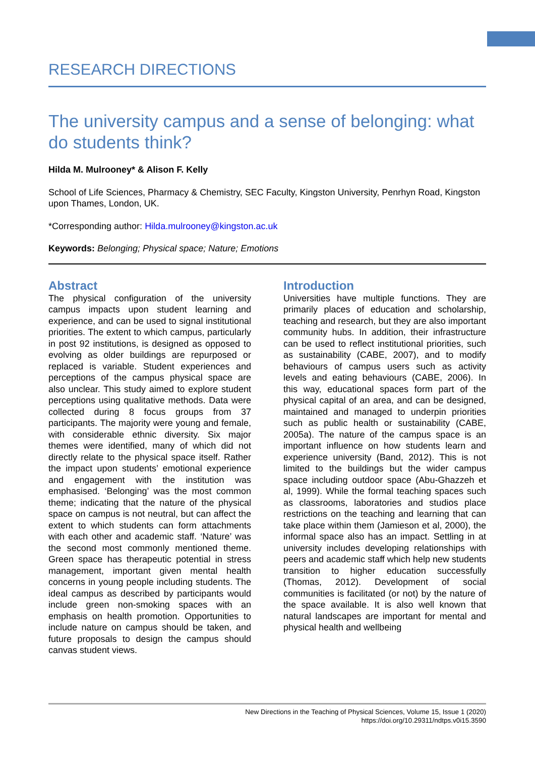RESEARCH DIRECTIONS
The university campus and a sense of belonging: what do students think?
Hilda M. Mulrooney* & Alison F. Kelly
School of Life Sciences, Pharmacy & Chemistry, SEC Faculty, Kingston University, Penrhyn Road, Kingston upon Thames, London, UK.
*Corresponding author: Hilda.mulrooney@kingston.ac.uk
Keywords: Belonging; Physical space; Nature; Emotions
Abstract
The physical configuration of the university campus impacts upon student learning and experience, and can be used to signal institutional priorities. The extent to which campus, particularly in post 92 institutions, is designed as opposed to evolving as older buildings are repurposed or replaced is variable. Student experiences and perceptions of the campus physical space are also unclear. This study aimed to explore student perceptions using qualitative methods. Data were collected during 8 focus groups from 37 participants. The majority were young and female, with considerable ethnic diversity. Six major themes were identified, many of which did not directly relate to the physical space itself. Rather the impact upon students’ emotional experience and engagement with the institution was emphasised. ‘Belonging’ was the most common theme; indicating that the nature of the physical space on campus is not neutral, but can affect the extent to which students can form attachments with each other and academic staff. ‘Nature’ was the second most commonly mentioned theme. Green space has therapeutic potential in stress management, important given mental health concerns in young people including students. The ideal campus as described by participants would include green non-smoking spaces with an emphasis on health promotion. Opportunities to include nature on campus should be taken, and future proposals to design the campus should canvas student views.
Introduction
Universities have multiple functions. They are primarily places of education and scholarship, teaching and research, but they are also important community hubs. In addition, their infrastructure can be used to reflect institutional priorities, such as sustainability (CABE, 2007), and to modify behaviours of campus users such as activity levels and eating behaviours (CABE, 2006). In this way, educational spaces form part of the physical capital of an area, and can be designed, maintained and managed to underpin priorities such as public health or sustainability (CABE, 2005a). The nature of the campus space is an important influence on how students learn and experience university (Band, 2012). This is not limited to the buildings but the wider campus space including outdoor space (Abu-Ghazzeh et al, 1999). While the formal teaching spaces such as classrooms, laboratories and studios place restrictions on the teaching and learning that can take place within them (Jamieson et al, 2000), the informal space also has an impact. Settling in at university includes developing relationships with peers and academic staff which help new students transition to higher education successfully (Thomas, 2012). Development of social communities is facilitated (or not) by the nature of the space available. It is also well known that natural landscapes are important for mental and physical health and wellbeing
New Directions in the Teaching of Physical Sciences, Volume 15, Issue 1 (2020)
https://doi.org/10.29311/ndtps.v0i15.3590